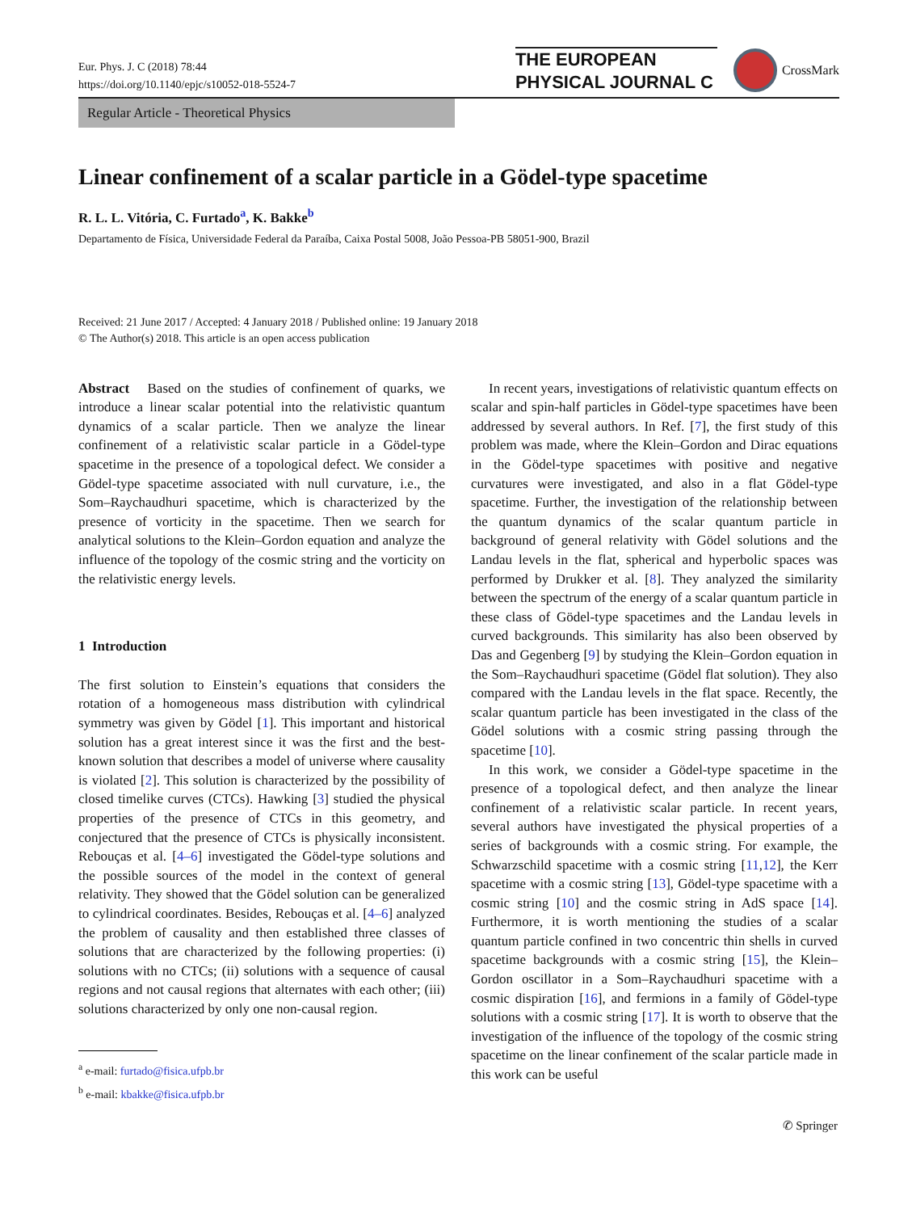Eur. Phys. J. C (2018) 78:44
https://doi.org/10.1140/epjc/s10052-018-5524-7
THE EUROPEAN
PHYSICAL JOURNAL C
CrossMark
Regular Article - Theoretical Physics
Linear confinement of a scalar particle in a Gödel-type spacetime
R. L. L. Vitória, C. Furtado<sup>a</sup>, K. Bakke<sup>b</sup>
Departamento de Física, Universidade Federal da Paraíba, Caixa Postal 5008, João Pessoa-PB 58051-900, Brazil
Received: 21 June 2017 / Accepted: 4 January 2018 / Published online: 19 January 2018
© The Author(s) 2018. This article is an open access publication
Abstract Based on the studies of confinement of quarks, we introduce a linear scalar potential into the relativistic quantum dynamics of a scalar particle. Then we analyze the linear confinement of a relativistic scalar particle in a Gödel-type spacetime in the presence of a topological defect. We consider a Gödel-type spacetime associated with null curvature, i.e., the Som–Raychaudhuri spacetime, which is characterized by the presence of vorticity in the spacetime. Then we search for analytical solutions to the Klein–Gordon equation and analyze the influence of the topology of the cosmic string and the vorticity on the relativistic energy levels.
1 Introduction
The first solution to Einstein’s equations that considers the rotation of a homogeneous mass distribution with cylindrical symmetry was given by Gödel [1]. This important and historical solution has a great interest since it was the first and the best-known solution that describes a model of universe where causality is violated [2]. This solution is characterized by the possibility of closed timelike curves (CTCs). Hawking [3] studied the physical properties of the presence of CTCs in this geometry, and conjectured that the presence of CTCs is physically inconsistent. Rebouças et al. [4–6] investigated the Gödel-type solutions and the possible sources of the model in the context of general relativity. They showed that the Gödel solution can be generalized to cylindrical coordinates. Besides, Rebouças et al. [4–6] analyzed the problem of causality and then established three classes of solutions that are characterized by the following properties: (i) solutions with no CTCs; (ii) solutions with a sequence of causal regions and not causal regions that alternates with each other; (iii) solutions characterized by only one non-causal region.
<sup>a</sup> e-mail: furtado@fisica.ufpb.br
<sup>b</sup> e-mail: kbakke@fisica.ufpb.br
In recent years, investigations of relativistic quantum effects on scalar and spin-half particles in Gödel-type spacetimes have been addressed by several authors. In Ref. [7], the first study of this problem was made, where the Klein–Gordon and Dirac equations in the Gödel-type spacetimes with positive and negative curvatures were investigated, and also in a flat Gödel-type spacetime. Further, the investigation of the relationship between the quantum dynamics of the scalar quantum particle in background of general relativity with Gödel solutions and the Landau levels in the flat, spherical and hyperbolic spaces was performed by Drukker et al. [8]. They analyzed the similarity between the spectrum of the energy of a scalar quantum particle in these class of Gödel-type spacetimes and the Landau levels in curved backgrounds. This similarity has also been observed by Das and Gegenberg [9] by studying the Klein–Gordon equation in the Som–Raychaudhuri spacetime (Gödel flat solution). They also compared with the Landau levels in the flat space. Recently, the scalar quantum particle has been investigated in the class of the Gödel solutions with a cosmic string passing through the spacetime [10].
In this work, we consider a Gödel-type spacetime in the presence of a topological defect, and then analyze the linear confinement of a relativistic scalar particle. In recent years, several authors have investigated the physical properties of a series of backgrounds with a cosmic string. For example, the Schwarzschild spacetime with a cosmic string [11,12], the Kerr spacetime with a cosmic string [13], Gödel-type spacetime with a cosmic string [10] and the cosmic string in AdS space [14]. Furthermore, it is worth mentioning the studies of a scalar quantum particle confined in two concentric thin shells in curved spacetime backgrounds with a cosmic string [15], the Klein–Gordon oscillator in a Som–Raychaudhuri spacetime with a cosmic dispiration [16], and fermions in a family of Gödel-type solutions with a cosmic string [17]. It is worth to observe that the investigation of the influence of the topology of the cosmic string spacetime on the linear confinement of the scalar particle made in this work can be useful
✆ Springer